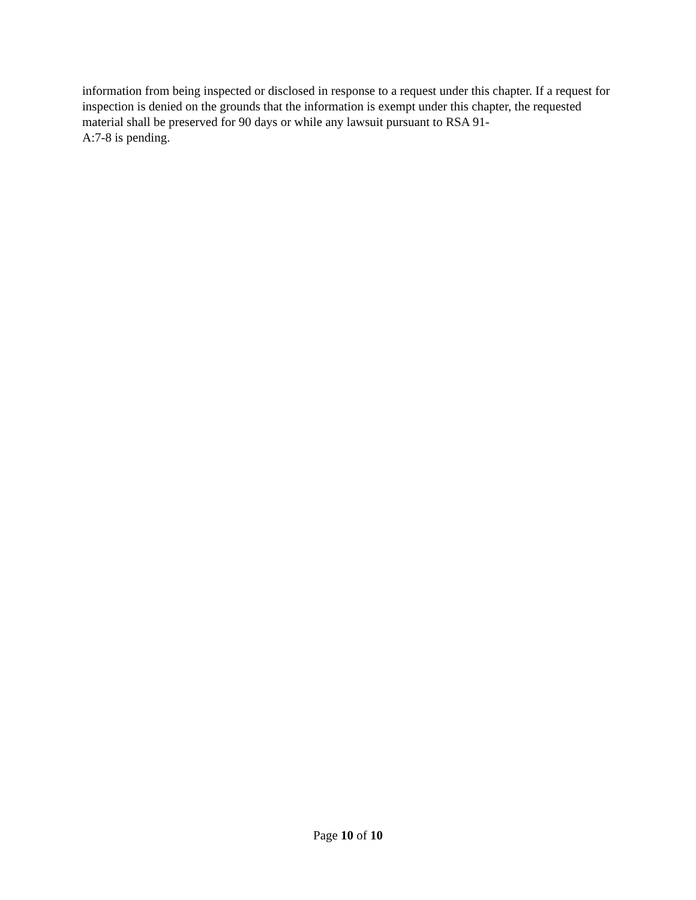information from being inspected or disclosed in response to a request under this chapter. If a request for inspection is denied on the grounds that the information is exempt under this chapter, the requested material shall be preserved for 90 days or while any lawsuit pursuant to RSA 91-
A:7-8 is pending.
Page 10 of 10